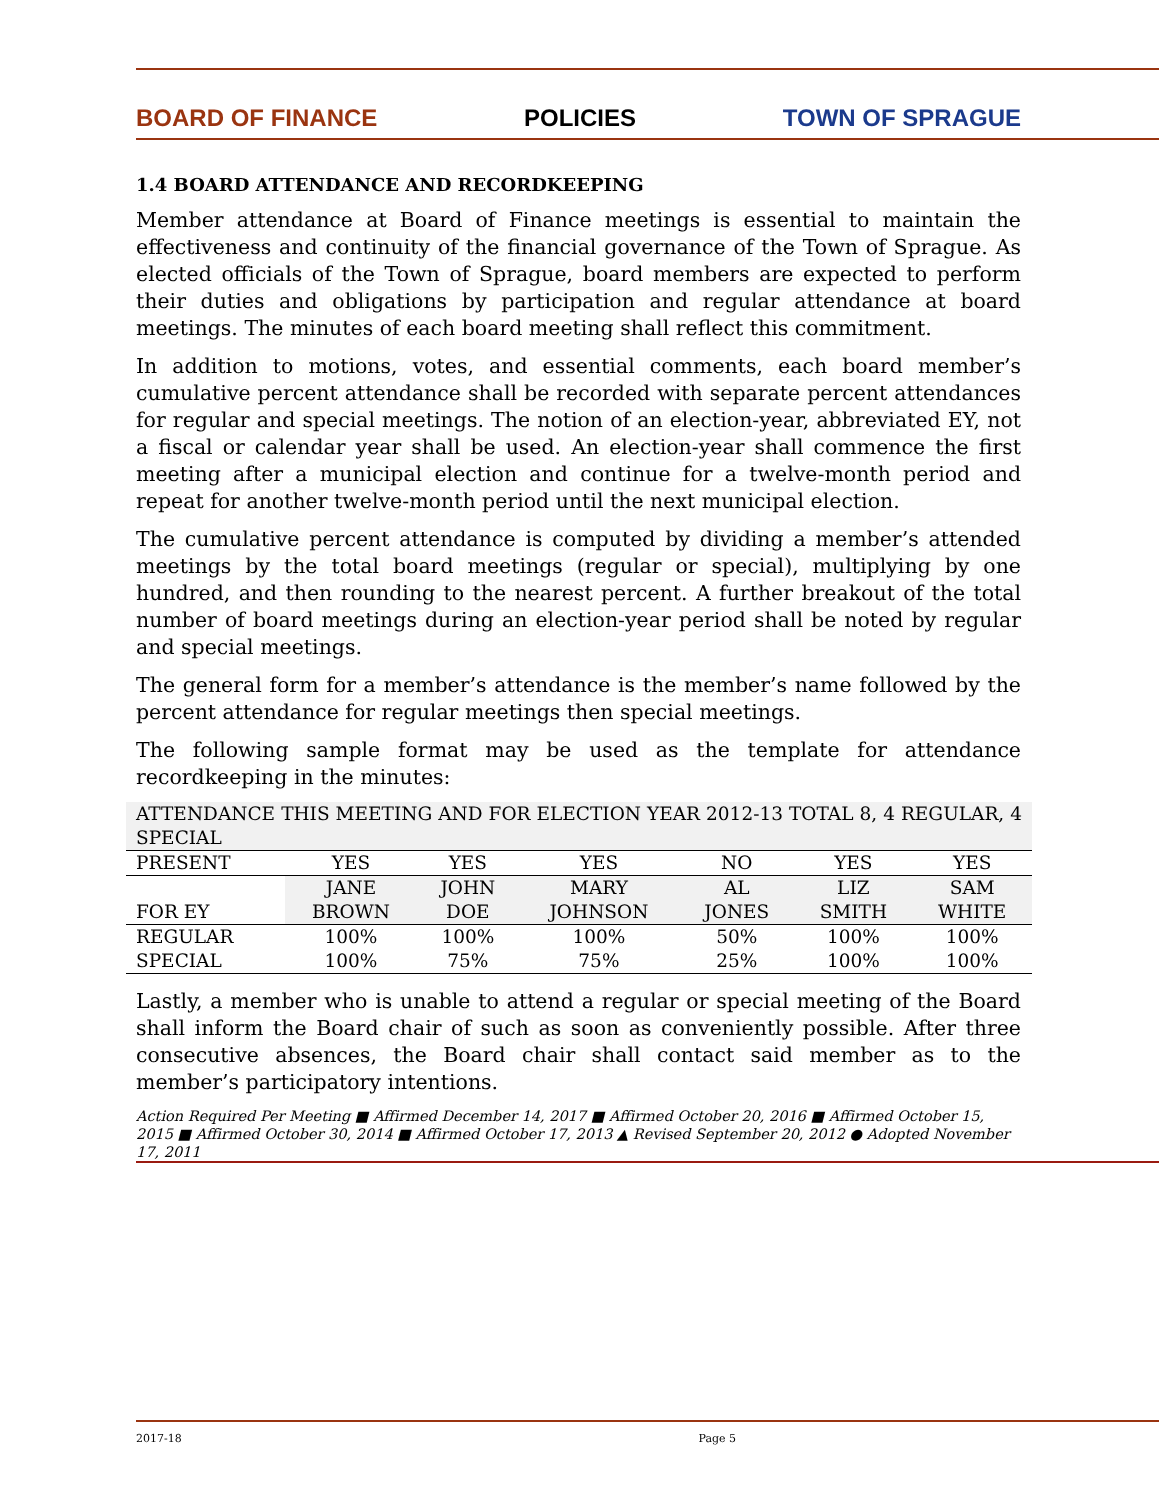BOARD OF FINANCE POLICIES TOWN OF SPRAGUE
1.4 BOARD ATTENDANCE AND RECORDKEEPING
Member attendance at Board of Finance meetings is essential to maintain the effectiveness and continuity of the financial governance of the Town of Sprague. As elected officials of the Town of Sprague, board members are expected to perform their duties and obligations by participation and regular attendance at board meetings. The minutes of each board meeting shall reflect this commitment.
In addition to motions, votes, and essential comments, each board member’s cumulative percent attendance shall be recorded with separate percent attendances for regular and special meetings. The notion of an election-year, abbreviated EY, not a fiscal or calendar year shall be used. An election-year shall commence the first meeting after a municipal election and continue for a twelve-month period and repeat for another twelve-month period until the next municipal election.
The cumulative percent attendance is computed by dividing a member’s attended meetings by the total board meetings (regular or special), multiplying by one hundred, and then rounding to the nearest percent. A further breakout of the total number of board meetings during an election-year period shall be noted by regular and special meetings.
The general form for a member’s attendance is the member’s name followed by the percent attendance for regular meetings then special meetings.
The following sample format may be used as the template for attendance recordkeeping in the minutes:
| ATTENDANCE THIS MEETING AND FOR ELECTION YEAR 2012-13 TOTAL 8, 4 REGULAR, 4 SPECIAL | | | | | | |
| PRESENT | YES | YES | YES | NO | YES | YES |
| FOR EY | JANE BROWN | JOHN DOE | MARY JOHNSON | AL JONES | LIZ SMITH | SAM WHITE |
| REGULAR | 100% | 100% | 100% | 50% | 100% | 100% |
| SPECIAL | 100% | 75% | 75% | 25% | 100% | 100% |
Lastly, a member who is unable to attend a regular or special meeting of the Board shall inform the Board chair of such as soon as conveniently possible. After three consecutive absences, the Board chair shall contact said member as to the member’s participatory intentions.
Action Required Per Meeting ■ Affirmed December 14, 2017 ■ Affirmed October 20, 2016 ■ Affirmed October 15, 2015 ■ Affirmed October 30, 2014 ■ Affirmed October 17, 2013 ▲ Revised September 20, 2012 ● Adopted November 17, 2011
2017-18 Page 5